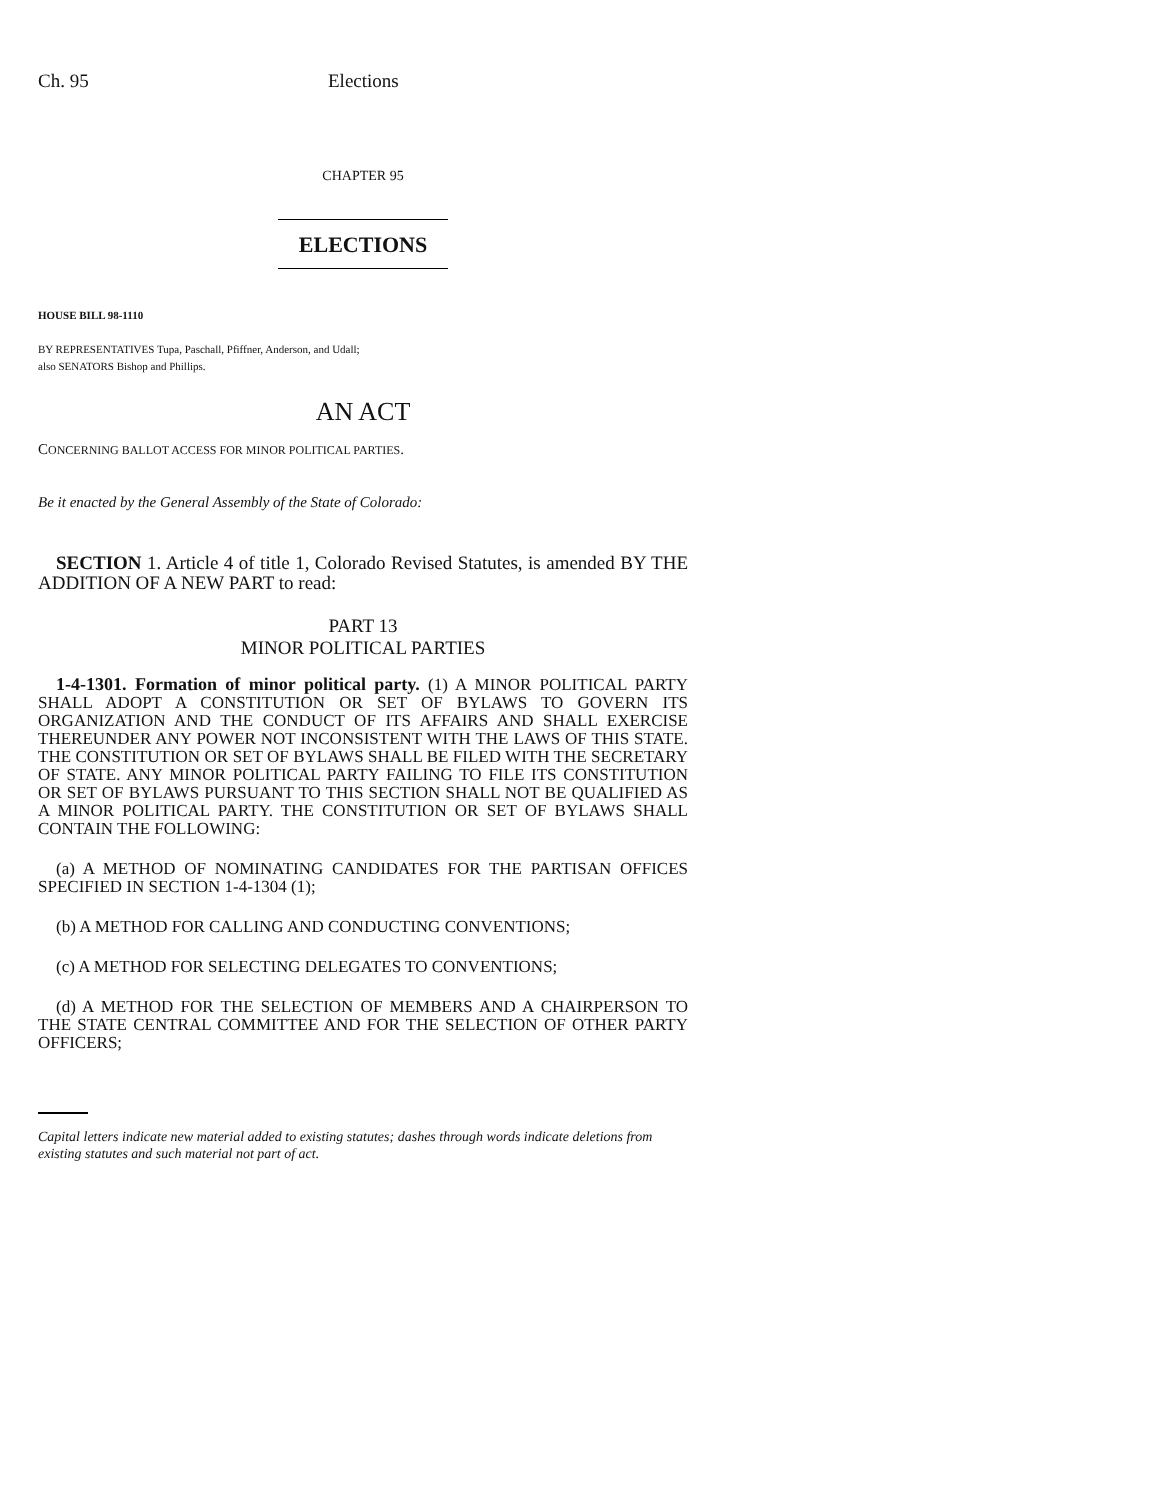Ch. 95 Elections
CHAPTER 95
ELECTIONS
HOUSE BILL 98-1110
BY REPRESENTATIVES Tupa, Paschall, Pfiffner, Anderson, and Udall;
also SENATORS Bishop and Phillips.
AN ACT
CONCERNING BALLOT ACCESS FOR MINOR POLITICAL PARTIES.
Be it enacted by the General Assembly of the State of Colorado:
SECTION 1. Article 4 of title 1, Colorado Revised Statutes, is amended BY THE ADDITION OF A NEW PART to read:
PART 13
MINOR POLITICAL PARTIES
1-4-1301. Formation of minor political party. (1) A MINOR POLITICAL PARTY SHALL ADOPT A CONSTITUTION OR SET OF BYLAWS TO GOVERN ITS ORGANIZATION AND THE CONDUCT OF ITS AFFAIRS AND SHALL EXERCISE THEREUNDER ANY POWER NOT INCONSISTENT WITH THE LAWS OF THIS STATE. THE CONSTITUTION OR SET OF BYLAWS SHALL BE FILED WITH THE SECRETARY OF STATE. ANY MINOR POLITICAL PARTY FAILING TO FILE ITS CONSTITUTION OR SET OF BYLAWS PURSUANT TO THIS SECTION SHALL NOT BE QUALIFIED AS A MINOR POLITICAL PARTY. THE CONSTITUTION OR SET OF BYLAWS SHALL CONTAIN THE FOLLOWING:
(a) A METHOD OF NOMINATING CANDIDATES FOR THE PARTISAN OFFICES SPECIFIED IN SECTION 1-4-1304 (1);
(b) A METHOD FOR CALLING AND CONDUCTING CONVENTIONS;
(c) A METHOD FOR SELECTING DELEGATES TO CONVENTIONS;
(d) A METHOD FOR THE SELECTION OF MEMBERS AND A CHAIRPERSON TO THE STATE CENTRAL COMMITTEE AND FOR THE SELECTION OF OTHER PARTY OFFICERS;
Capital letters indicate new material added to existing statutes; dashes through words indicate deletions from existing statutes and such material not part of act.